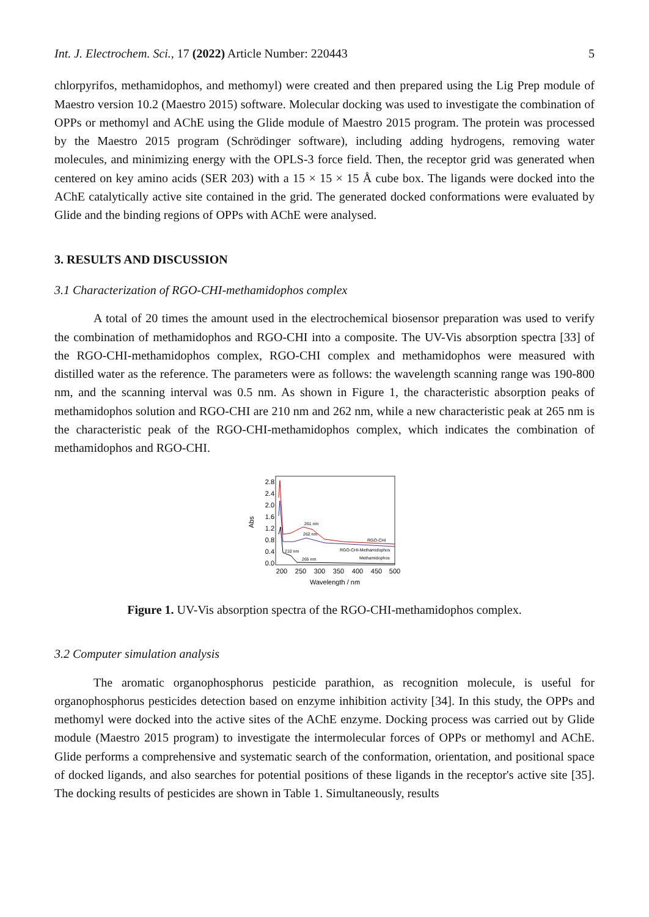Int. J. Electrochem. Sci., 17 (2022) Article Number: 220443 5
chlorpyrifos, methamidophos, and methomyl) were created and then prepared using the Lig Prep module of Maestro version 10.2 (Maestro 2015) software. Molecular docking was used to investigate the combination of OPPs or methomyl and AChE using the Glide module of Maestro 2015 program. The protein was processed by the Maestro 2015 program (Schrödinger software), including adding hydrogens, removing water molecules, and minimizing energy with the OPLS-3 force field. Then, the receptor grid was generated when centered on key amino acids (SER 203) with a 15 × 15 × 15 Å cube box. The ligands were docked into the AChE catalytically active site contained in the grid. The generated docked conformations were evaluated by Glide and the binding regions of OPPs with AChE were analysed.
3. RESULTS AND DISCUSSION
3.1 Characterization of RGO-CHI-methamidophos complex
A total of 20 times the amount used in the electrochemical biosensor preparation was used to verify the combination of methamidophos and RGO-CHI into a composite. The UV-Vis absorption spectra [33] of the RGO-CHI-methamidophos complex, RGO-CHI complex and methamidophos were measured with distilled water as the reference. The parameters were as follows: the wavelength scanning range was 190-800 nm, and the scanning interval was 0.5 nm. As shown in Figure 1, the characteristic absorption peaks of methamidophos solution and RGO-CHI are 210 nm and 262 nm, while a new characteristic peak at 265 nm is the characteristic peak of the RGO-CHI-methamidophos complex, which indicates the combination of methamidophos and RGO-CHI.
2.8
2.4
2.0
1.6
1.2
0.8
0.4
0.0
Abs
200
250
300
350
400
450
500
Wavelength / nm
261 nm
262 nm
RGO-CHI
RGO-CHI-Methamidophos
210 nm
265 nm
Methamidophos
Figure 1. UV-Vis absorption spectra of the RGO-CHI-methamidophos complex.
3.2 Computer simulation analysis
The aromatic organophosphorus pesticide parathion, as recognition molecule, is useful for organophosphorus pesticides detection based on enzyme inhibition activity [34]. In this study, the OPPs and methomyl were docked into the active sites of the AChE enzyme. Docking process was carried out by Glide module (Maestro 2015 program) to investigate the intermolecular forces of OPPs or methomyl and AChE. Glide performs a comprehensive and systematic search of the conformation, orientation, and positional space of docked ligands, and also searches for potential positions of these ligands in the receptor's active site [35]. The docking results of pesticides are shown in Table 1. Simultaneously, results